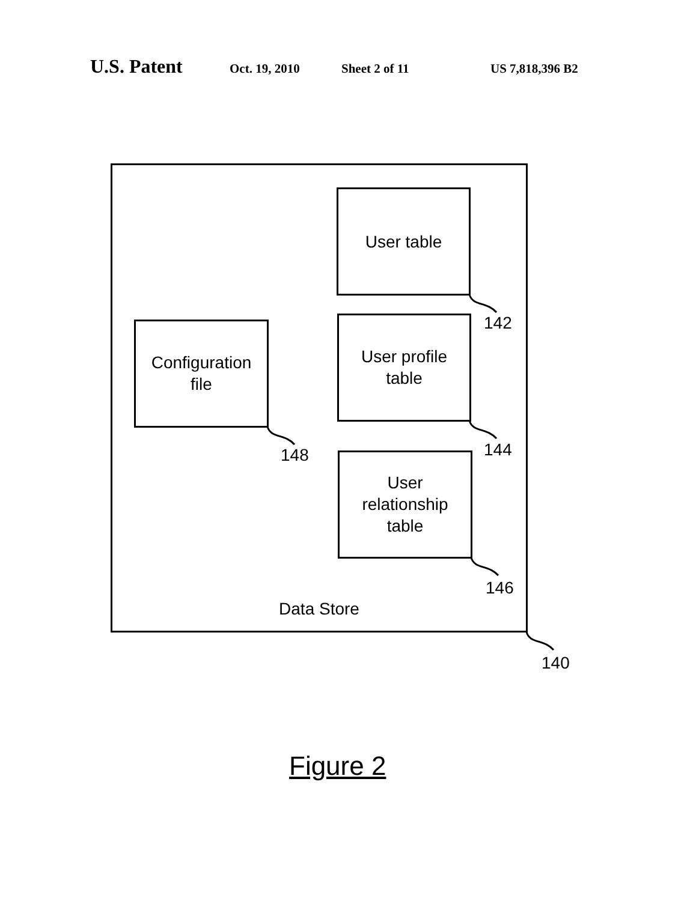U.S. Patent Oct. 19, 2010 Sheet 2 of 11 US 7,818,396 B2
Data Store
User table
User profile
table
User
relationship
table
Configuration
file
142
144
146
148
140
Figure 2